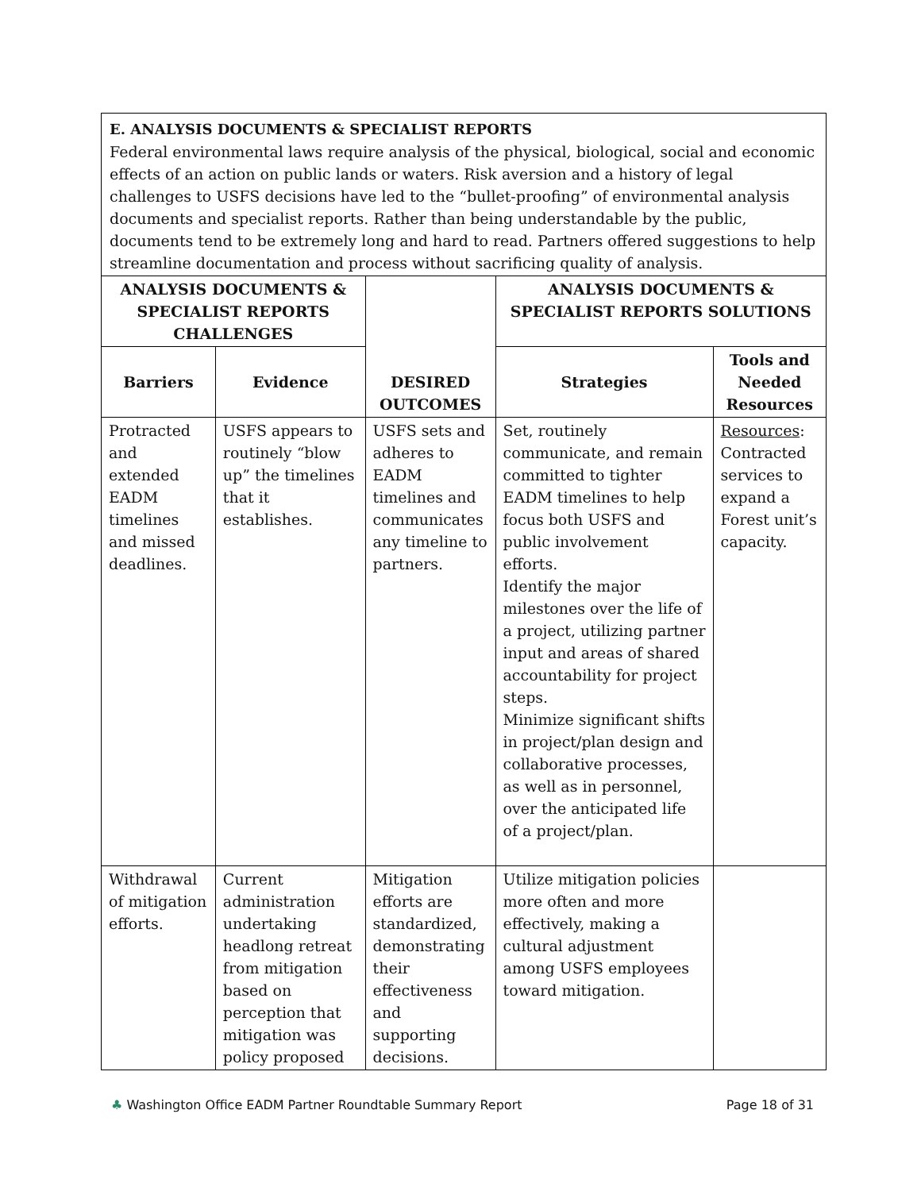E. ANALYSIS DOCUMENTS & SPECIALIST REPORTS
Federal environmental laws require analysis of the physical, biological, social and economic effects of an action on public lands or waters. Risk aversion and a history of legal challenges to USFS decisions have led to the “bullet-proofing” of environmental analysis documents and specialist reports. Rather than being understandable by the public, documents tend to be extremely long and hard to read. Partners offered suggestions to help streamline documentation and process without sacrificing quality of analysis.
| ANALYSIS DOCUMENTS & SPECIALIST REPORTS CHALLENGES | | DESIRED OUTCOMES | ANALYSIS DOCUMENTS & SPECIALIST REPORTS SOLUTIONS | |
| --- | --- | --- | --- | --- |
| Barriers | Evidence | | Strategies | Tools and Needed Resources |
| Protracted and extended EADM timelines and missed deadlines. | USFS appears to routinely “blow up” the timelines that it establishes. | USFS sets and adheres to EADM timelines and communicates any timeline to partners. | Set, routinely communicate, and remain committed to tighter EADM timelines to help focus both USFS and public involvement efforts. Identify the major milestones over the life of a project, utilizing partner input and areas of shared accountability for project steps. Minimize significant shifts in project/plan design and collaborative processes, as well as in personnel, over the anticipated life of a project/plan. | Resources : Contracted services to expand a Forest unit’s capacity. |
| Withdrawal of mitigation efforts. | Current administration undertaking headlong retreat from mitigation based on perception that mitigation was policy proposed | Mitigation efforts are standardized, demonstrating their effectiveness and supporting decisions. | Utilize mitigation policies more often and more effectively, making a cultural adjustment among USFS employees toward mitigation. | |
♣ Washington Office EADM Partner Roundtable Summary Report Page 18 of 31